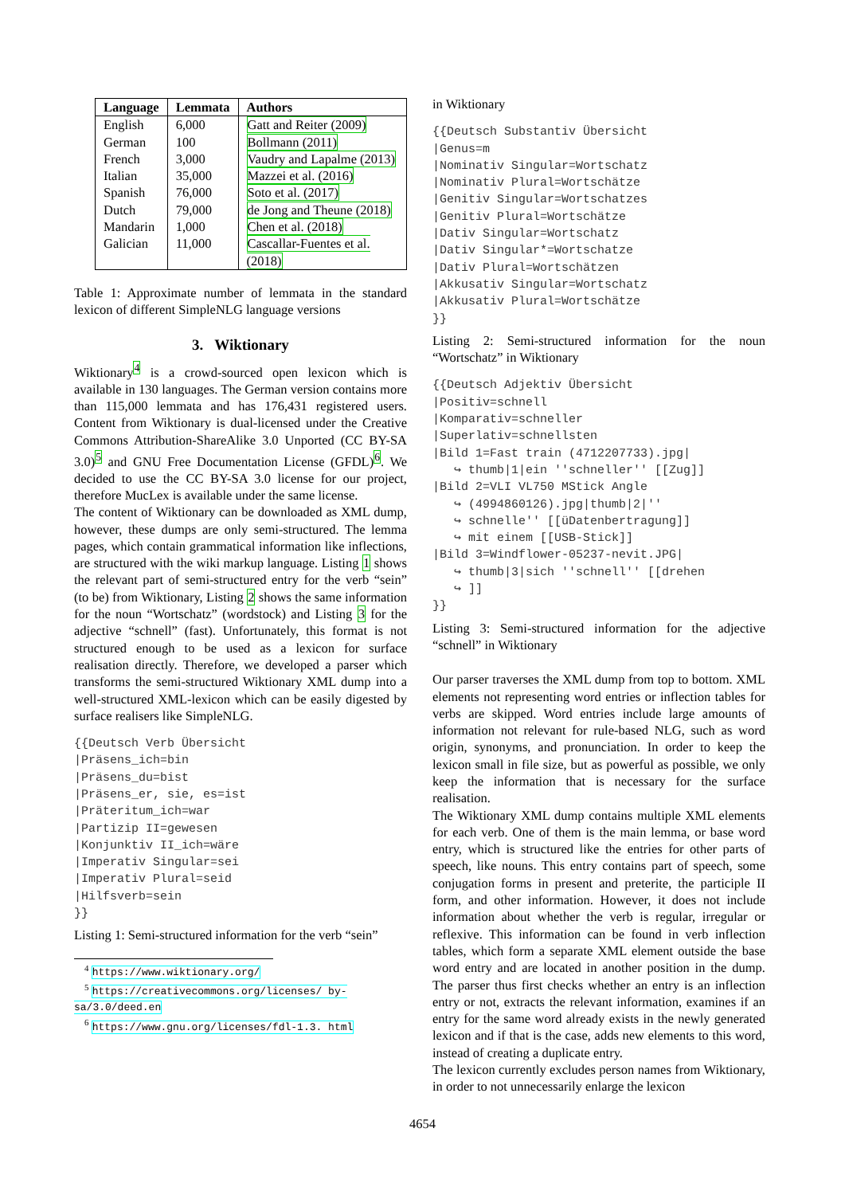| Language | Lemmata | Authors |
| --- | --- | --- |
| English | 6,000 | Gatt and Reiter (2009) |
| German | 100 | Bollmann (2011) |
| French | 3,000 | Vaudry and Lapalme (2013) |
| Italian | 35,000 | Mazzei et al. (2016) |
| Spanish | 76,000 | Soto et al. (2017) |
| Dutch | 79,000 | de Jong and Theune (2018) |
| Mandarin | 1,000 | Chen et al. (2018) |
| Galician | 11,000 | Cascallar-Fuentes et al. (2018) |
Table 1: Approximate number of lemmata in the standard lexicon of different SimpleNLG language versions
3. Wiktionary
Wiktionary<sup>4</sup> is a crowd-sourced open lexicon which is available in 130 languages. The German version contains more than 115,000 lemmata and has 176,431 registered users. Content from Wiktionary is dual-licensed under the Creative Commons Attribution-ShareAlike 3.0 Unported (CC BY-SA 3.0)<sup>5</sup> and GNU Free Documentation License (GFDL)<sup>6</sup>. We decided to use the CC BY-SA 3.0 license for our project, therefore MucLex is available under the same license.
The content of Wiktionary can be downloaded as XML dump, however, these dumps are only semi-structured. The lemma pages, which contain grammatical information like inflections, are structured with the wiki markup language. Listing 1 shows the relevant part of semi-structured entry for the verb “sein” (to be) from Wiktionary, Listing 2 shows the same information for the noun “Wortschatz” (wordstock) and Listing 3 for the adjective “schnell” (fast). Unfortunately, this format is not structured enough to be used as a lexicon for surface realisation directly. Therefore, we developed a parser which transforms the semi-structured Wiktionary XML dump into a well-structured XML-lexicon which can be easily digested by surface realisers like SimpleNLG.
{{Deutsch Verb Übersicht |Präsens_ich=bin |Präsens_du=bist |Präsens_er, sie, es=ist |Präteritum_ich=war |Partizip II=gewesen |Konjunktiv II_ich=wäre |Imperativ Singular=sei |Imperativ Plural=seid |Hilfsverb=sein }}
Listing 1: Semi-structured information for the verb “sein”
<sup>4</sup> https://www.wiktionary.org/
<sup>5</sup> https://creativecommons.org/licenses/ by-sa/3.0/deed.en
<sup>6</sup> https://www.gnu.org/licenses/fdl-1.3. html
in Wiktionary
{{Deutsch Substantiv Übersicht |Genus=m |Nominativ Singular=Wortschatz |Nominativ Plural=Wortschätze |Genitiv Singular=Wortschatzes |Genitiv Plural=Wortschätze |Dativ Singular=Wortschatz |Dativ Singular*=Wortschatze |Dativ Plural=Wortschätzen |Akkusativ Singular=Wortschatz |Akkusativ Plural=Wortschätze }}
Listing 2: Semi-structured information for the noun “Wortschatz” in Wiktionary
{{Deutsch Adjektiv Übersicht |Positiv=schnell |Komparativ=schneller |Superlativ=schnellsten |Bild 1=Fast train (4712207733).jpg| ↪ thumb|1|ein ''schneller'' [[Zug]] |Bild 2=VLI VL750 MStick Angle ↪ (4994860126).jpg|thumb|2|'' ↪ schnelle'' [[üDatenbertragung]] ↪ mit einem [[USB-Stick]] |Bild 3=Windflower-05237-nevit.JPG| ↪ thumb|3|sich ''schnell'' [[drehen ↪ ]] }}
Listing 3: Semi-structured information for the adjective “schnell” in Wiktionary
Our parser traverses the XML dump from top to bottom. XML elements not representing word entries or inflection tables for verbs are skipped. Word entries include large amounts of information not relevant for rule-based NLG, such as word origin, synonyms, and pronunciation. In order to keep the lexicon small in file size, but as powerful as possible, we only keep the information that is necessary for the surface realisation.
The Wiktionary XML dump contains multiple XML elements for each verb. One of them is the main lemma, or base word entry, which is structured like the entries for other parts of speech, like nouns. This entry contains part of speech, some conjugation forms in present and preterite, the participle II form, and other information. However, it does not include information about whether the verb is regular, irregular or reflexive. This information can be found in verb inflection tables, which form a separate XML element outside the base word entry and are located in another position in the dump. The parser thus first checks whether an entry is an inflection entry or not, extracts the relevant information, examines if an entry for the same word already exists in the newly generated lexicon and if that is the case, adds new elements to this word, instead of creating a duplicate entry.
The lexicon currently excludes person names from Wiktionary, in order to not unnecessarily enlarge the lexicon
4654